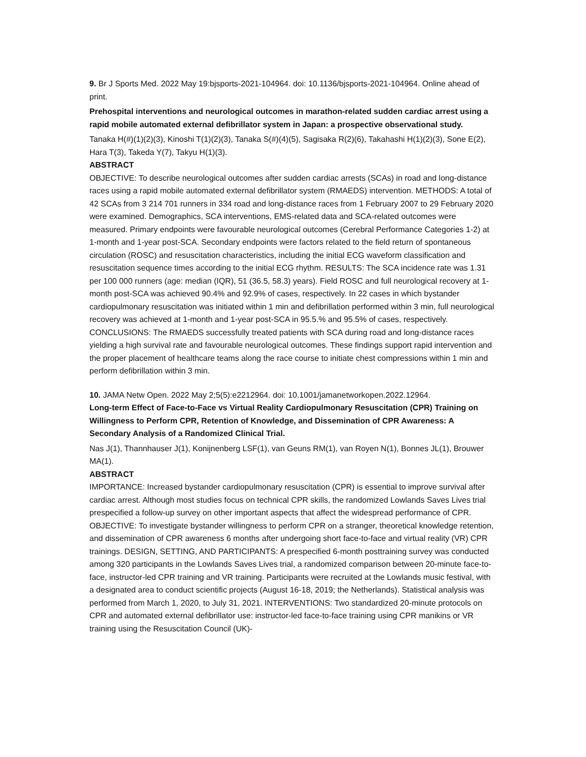9. Br J Sports Med. 2022 May 19:bjsports-2021-104964. doi: 10.1136/bjsports-2021-104964. Online ahead of print.
Prehospital interventions and neurological outcomes in marathon-related sudden cardiac arrest using a rapid mobile automated external defibrillator system in Japan: a prospective observational study.
Tanaka H(#)(1)(2)(3), Kinoshi T(1)(2)(3), Tanaka S(#)(4)(5), Sagisaka R(2)(6), Takahashi H(1)(2)(3), Sone E(2), Hara T(3), Takeda Y(7), Takyu H(1)(3).
ABSTRACT
OBJECTIVE: To describe neurological outcomes after sudden cardiac arrests (SCAs) in road and long-distance races using a rapid mobile automated external defibrillator system (RMAEDS) intervention. METHODS: A total of 42 SCAs from 3 214 701 runners in 334 road and long-distance races from 1 February 2007 to 29 February 2020 were examined. Demographics, SCA interventions, EMS-related data and SCA-related outcomes were measured. Primary endpoints were favourable neurological outcomes (Cerebral Performance Categories 1-2) at 1-month and 1-year post-SCA. Secondary endpoints were factors related to the field return of spontaneous circulation (ROSC) and resuscitation characteristics, including the initial ECG waveform classification and resuscitation sequence times according to the initial ECG rhythm. RESULTS: The SCA incidence rate was 1.31 per 100 000 runners (age: median (IQR), 51 (36.5, 58.3) years). Field ROSC and full neurological recovery at 1-month post-SCA was achieved 90.4% and 92.9% of cases, respectively. In 22 cases in which bystander cardiopulmonary resuscitation was initiated within 1 min and defibrillation performed within 3 min, full neurological recovery was achieved at 1-month and 1-year post-SCA in 95.5.% and 95.5% of cases, respectively. CONCLUSIONS: The RMAEDS successfully treated patients with SCA during road and long-distance races yielding a high survival rate and favourable neurological outcomes. These findings support rapid intervention and the proper placement of healthcare teams along the race course to initiate chest compressions within 1 min and perform defibrillation within 3 min.
10. JAMA Netw Open. 2022 May 2;5(5):e2212964. doi: 10.1001/jamanetworkopen.2022.12964.
Long-term Effect of Face-to-Face vs Virtual Reality Cardiopulmonary Resuscitation (CPR) Training on Willingness to Perform CPR, Retention of Knowledge, and Dissemination of CPR Awareness: A Secondary Analysis of a Randomized Clinical Trial.
Nas J(1), Thannhauser J(1), Konijnenberg LSF(1), van Geuns RM(1), van Royen N(1), Bonnes JL(1), Brouwer MA(1).
ABSTRACT
IMPORTANCE: Increased bystander cardiopulmonary resuscitation (CPR) is essential to improve survival after cardiac arrest. Although most studies focus on technical CPR skills, the randomized Lowlands Saves Lives trial prespecified a follow-up survey on other important aspects that affect the widespread performance of CPR. OBJECTIVE: To investigate bystander willingness to perform CPR on a stranger, theoretical knowledge retention, and dissemination of CPR awareness 6 months after undergoing short face-to-face and virtual reality (VR) CPR trainings. DESIGN, SETTING, AND PARTICIPANTS: A prespecified 6-month posttraining survey was conducted among 320 participants in the Lowlands Saves Lives trial, a randomized comparison between 20-minute face-to-face, instructor-led CPR training and VR training. Participants were recruited at the Lowlands music festival, with a designated area to conduct scientific projects (August 16-18, 2019; the Netherlands). Statistical analysis was performed from March 1, 2020, to July 31, 2021. INTERVENTIONS: Two standardized 20-minute protocols on CPR and automated external defibrillator use: instructor-led face-to-face training using CPR manikins or VR training using the Resuscitation Council (UK)-